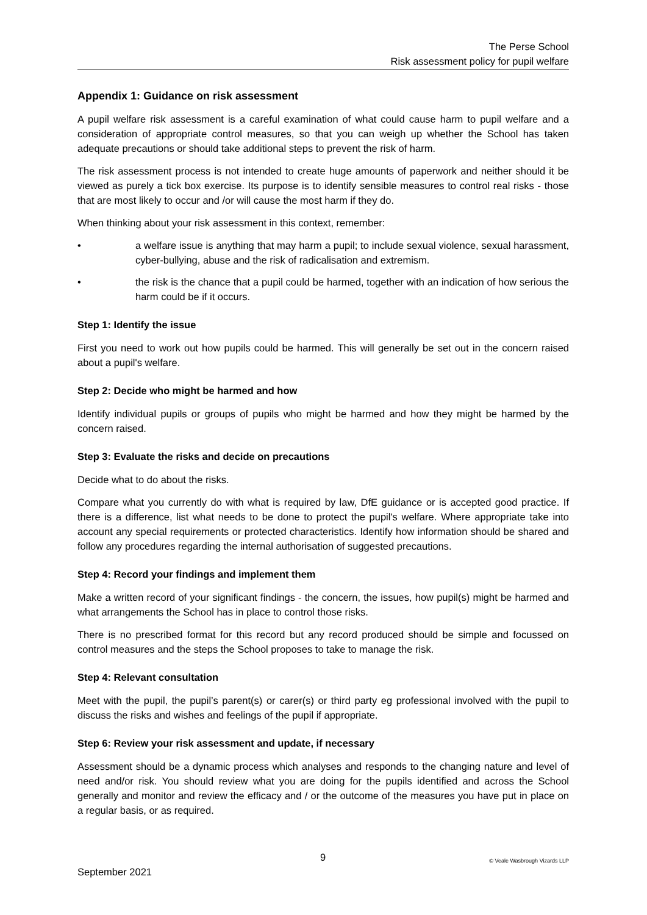The Perse School
Risk assessment policy for pupil welfare
Appendix 1: Guidance on risk assessment
A pupil welfare risk assessment is a careful examination of what could cause harm to pupil welfare and a consideration of appropriate control measures, so that you can weigh up whether the School has taken adequate precautions or should take additional steps to prevent the risk of harm.
The risk assessment process is not intended to create huge amounts of paperwork and neither should it be viewed as purely a tick box exercise. Its purpose is to identify sensible measures to control real risks - those that are most likely to occur and /or will cause the most harm if they do.
When thinking about your risk assessment in this context, remember:
• a welfare issue is anything that may harm a pupil; to include sexual violence, sexual harassment, cyber-bullying, abuse and the risk of radicalisation and extremism.
• the risk is the chance that a pupil could be harmed, together with an indication of how serious the harm could be if it occurs.
Step 1: Identify the issue
First you need to work out how pupils could be harmed. This will generally be set out in the concern raised about a pupil's welfare.
Step 2: Decide who might be harmed and how
Identify individual pupils or groups of pupils who might be harmed and how they might be harmed by the concern raised.
Step 3: Evaluate the risks and decide on precautions
Decide what to do about the risks.
Compare what you currently do with what is required by law, DfE guidance or is accepted good practice. If there is a difference, list what needs to be done to protect the pupil's welfare. Where appropriate take into account any special requirements or protected characteristics. Identify how information should be shared and follow any procedures regarding the internal authorisation of suggested precautions.
Step 4: Record your findings and implement them
Make a written record of your significant findings - the concern, the issues, how pupil(s) might be harmed and what arrangements the School has in place to control those risks.
There is no prescribed format for this record but any record produced should be simple and focussed on control measures and the steps the School proposes to take to manage the risk.
Step 4: Relevant consultation
Meet with the pupil, the pupil’s parent(s) or carer(s) or third party eg professional involved with the pupil to discuss the risks and wishes and feelings of the pupil if appropriate.
Step 6: Review your risk assessment and update, if necessary
Assessment should be a dynamic process which analyses and responds to the changing nature and level of need and/or risk. You should review what you are doing for the pupils identified and across the School generally and monitor and review the efficacy and / or the outcome of the measures you have put in place on a regular basis, or as required.
9 © Veale Wasbrough Vizards LLP
September 2021